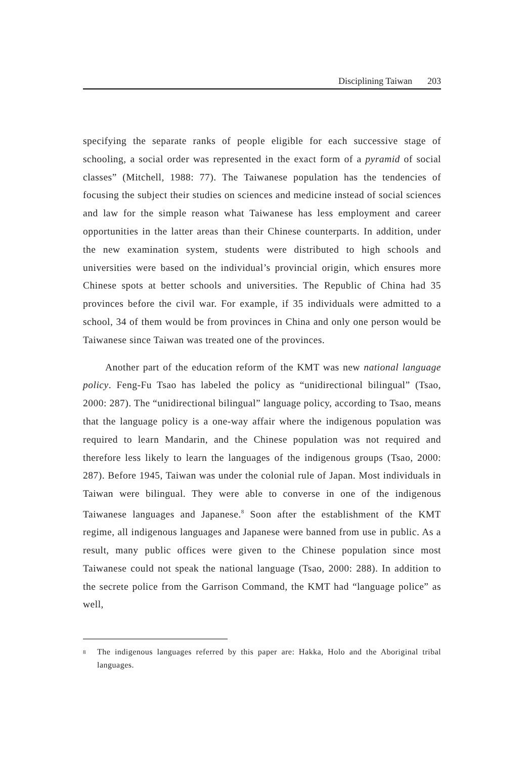Disciplining Taiwan 203
specifying the separate ranks of people eligible for each successive stage of schooling, a social order was represented in the exact form of a pyramid of social classes” (Mitchell, 1988: 77). The Taiwanese population has the tendencies of focusing the subject their studies on sciences and medicine instead of social sciences and law for the simple reason what Taiwanese has less employment and career opportunities in the latter areas than their Chinese counterparts. In addition, under the new examination system, students were distributed to high schools and universities were based on the individual’s provincial origin, which ensures more Chinese spots at better schools and universities. The Republic of China had 35 provinces before the civil war. For example, if 35 individuals were admitted to a school, 34 of them would be from provinces in China and only one person would be Taiwanese since Taiwan was treated one of the provinces.
Another part of the education reform of the KMT was new national language policy. Feng-Fu Tsao has labeled the policy as “unidirectional bilingual” (Tsao, 2000: 287). The “unidirectional bilingual” language policy, according to Tsao, means that the language policy is a one-way affair where the indigenous population was required to learn Mandarin, and the Chinese population was not required and therefore less likely to learn the languages of the indigenous groups (Tsao, 2000: 287). Before 1945, Taiwan was under the colonial rule of Japan. Most individuals in Taiwan were bilingual. They were able to converse in one of the indigenous Taiwanese languages and Japanese.<sup>8</sup> Soon after the establishment of the KMT regime, all indigenous languages and Japanese were banned from use in public. As a result, many public offices were given to the Chinese population since most Taiwanese could not speak the national language (Tsao, 2000: 288). In addition to the secrete police from the Garrison Command, the KMT had “language police” as well,
<sup>8</sup>
The indigenous languages referred by this paper are: Hakka, Holo and the Aboriginal tribal languages.